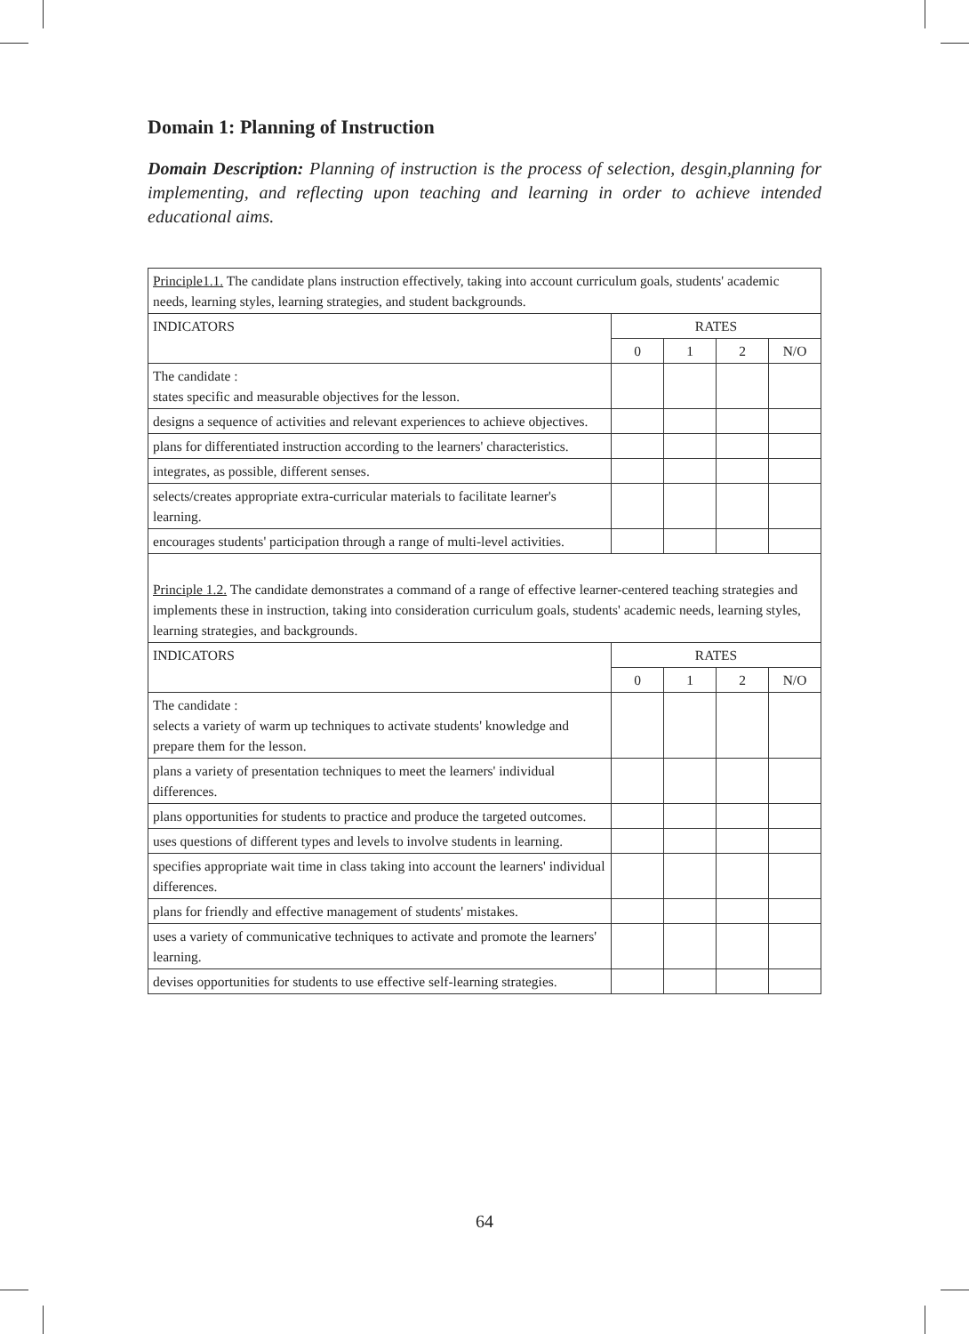Domain 1: Planning of Instruction
Domain Description: Planning of instruction is the process of selection, desgin,planning for implementing, and reflecting upon teaching and learning in order to achieve intended educational aims.
| Principle1.1. The candidate plans instruction effectively, taking into account curriculum goals, students' academic needs, learning styles, learning strategies, and student backgrounds. | | | | |
| INDICATORS | RATES | | | |
| | 0 | 1 | 2 | N/O |
| The candidate : states specific and measurable objectives for the lesson. | | | | |
| designs a sequence of activities and relevant experiences to achieve objectives. | | | | |
| plans for differentiated instruction according to the learners' characteristics. | | | | |
| integrates, as possible, different senses. | | | | |
| selects/creates appropriate extra-curricular materials to facilitate learner's learning. | | | | |
| encourages students' participation through a range of multi-level activities. | | | | |
| Principle 1.2. The candidate demonstrates a command of a range of effective learner-centered teaching strategies and implements these in instruction, taking into consideration curriculum goals, students' academic needs, learning styles, learning strategies, and backgrounds. | | | | |
| INDICATORS | RATES | | | |
| | 0 | 1 | 2 | N/O |
| The candidate : selects a variety of warm up techniques to activate students' knowledge and prepare them for the lesson. | | | | |
| plans a variety of presentation techniques to meet the learners' individual differences. | | | | |
| plans opportunities for students to practice and produce the targeted outcomes. | | | | |
| uses questions of different types and levels to involve students in learning. | | | | |
| specifies appropriate wait time in class taking into account the learners' individual differences. | | | | |
| plans for friendly and effective management of students' mistakes. | | | | |
| uses a variety of communicative techniques to activate and promote the learners' learning. | | | | |
| devises opportunities for students to use effective self-learning strategies. | | | | |
64